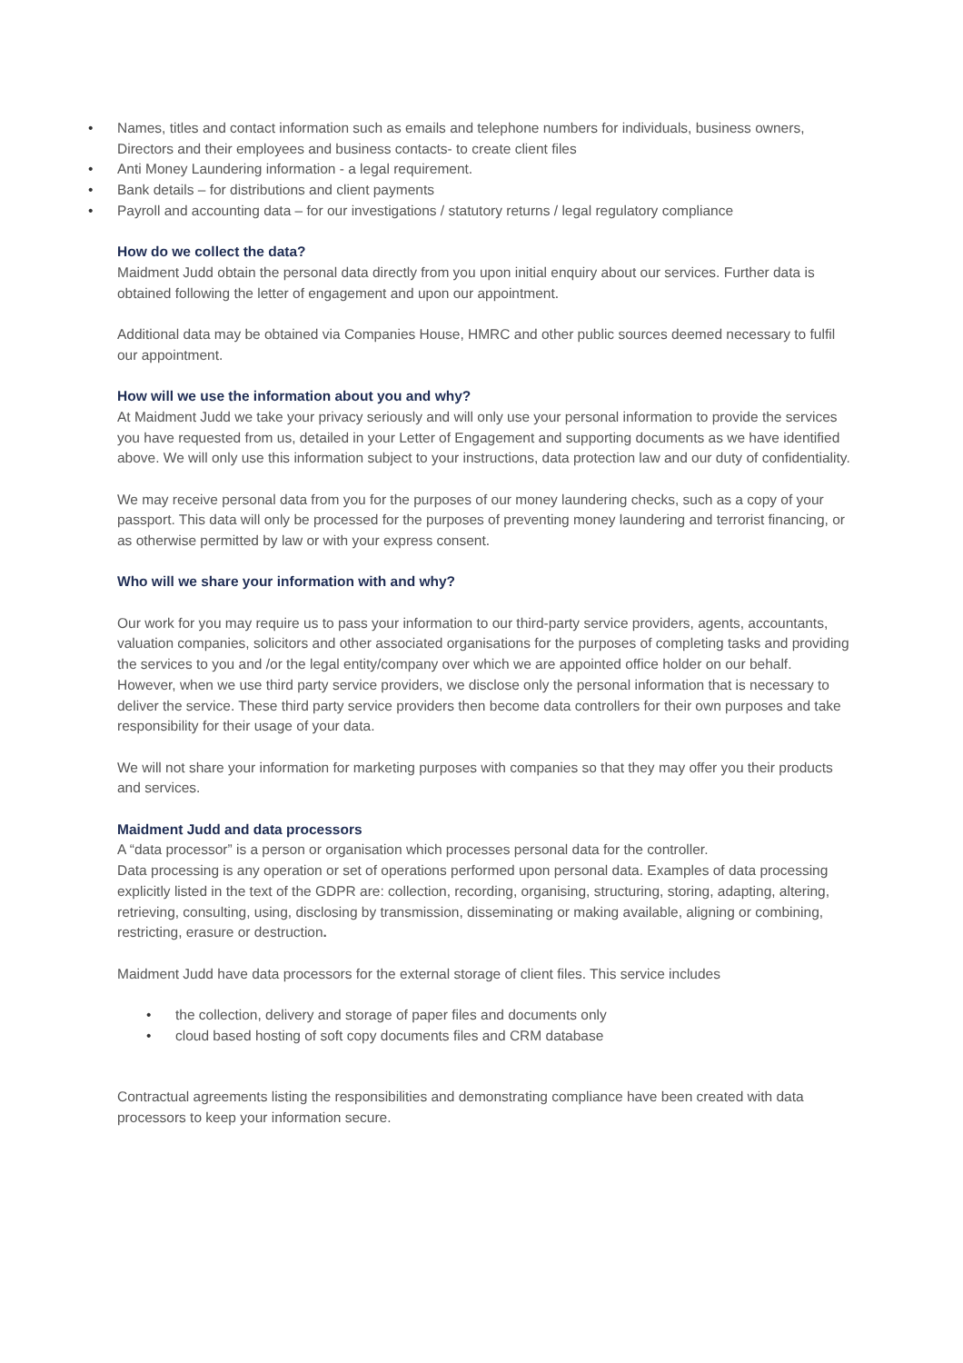• Names, titles and contact information such as emails and telephone numbers for individuals, business owners, Directors and their employees and business contacts- to create client files
• Anti Money Laundering information - a legal requirement.
• Bank details – for distributions and client payments
• Payroll and accounting data – for our investigations / statutory returns / legal regulatory compliance
How do we collect the data?
Maidment Judd obtain the personal data directly from you upon initial enquiry about our services. Further data is obtained following the letter of engagement and upon our appointment.
Additional data may be obtained via Companies House, HMRC and other public sources deemed necessary to fulfil our appointment.
How will we use the information about you and why?
At Maidment Judd we take your privacy seriously and will only use your personal information to provide the services you have requested from us, detailed in your Letter of Engagement and supporting documents as we have identified above. We will only use this information subject to your instructions, data protection law and our duty of confidentiality.
We may receive personal data from you for the purposes of our money laundering checks, such as a copy of your passport. This data will only be processed for the purposes of preventing money laundering and terrorist financing, or as otherwise permitted by law or with your express consent.
Who will we share your information with and why?
Our work for you may require us to pass your information to our third-party service providers, agents, accountants, valuation companies, solicitors and other associated organisations for the purposes of completing tasks and providing the services to you and /or the legal entity/company over which we are appointed office holder on our behalf. However, when we use third party service providers, we disclose only the personal information that is necessary to deliver the service. These third party service providers then become data controllers for their own purposes and take responsibility for their usage of your data.
We will not share your information for marketing purposes with companies so that they may offer you their products and services.
Maidment Judd and data processors
A “data processor” is a person or organisation which processes personal data for the controller.
Data processing is any operation or set of operations performed upon personal data. Examples of data processing explicitly listed in the text of the GDPR are: collection, recording, organising, structuring, storing, adapting, altering, retrieving, consulting, using, disclosing by transmission, disseminating or making available, aligning or combining, restricting, erasure or destruction.
Maidment Judd have data processors for the external storage of client files. This service includes
• the collection, delivery and storage of paper files and documents only
• cloud based hosting of soft copy documents files and CRM database
Contractual agreements listing the responsibilities and demonstrating compliance have been created with data processors to keep your information secure.